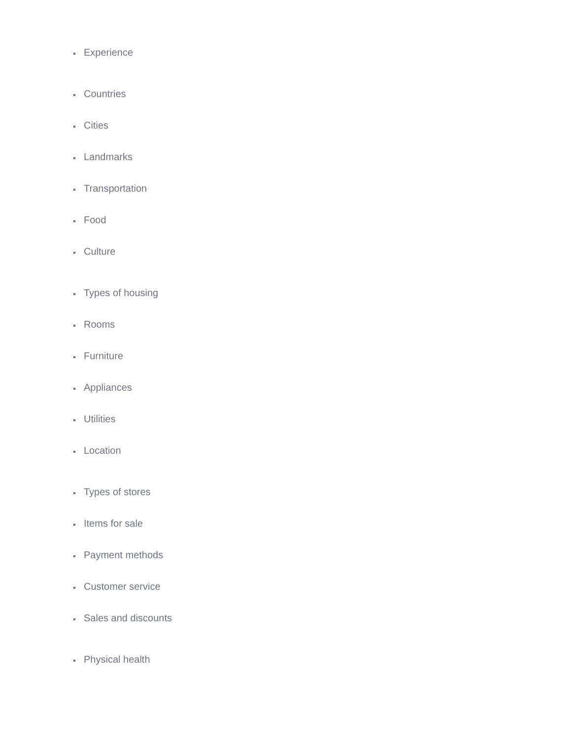Experience
Countries
Cities
Landmarks
Transportation
Food
Culture
Types of housing
Rooms
Furniture
Appliances
Utilities
Location
Types of stores
Items for sale
Payment methods
Customer service
Sales and discounts
Physical health